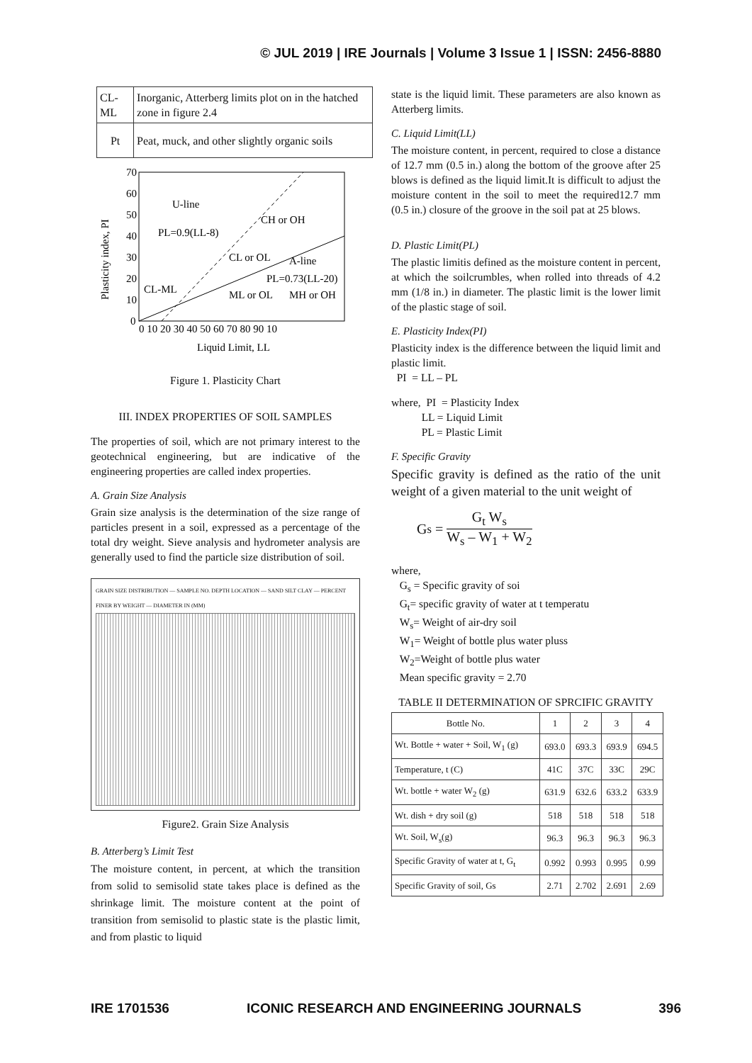© JUL 2019 | IRE Journals | Volume 3 Issue 1 | ISSN: 2456-8880
| CL-ML | Inorganic, Atterberg limits plot on in the hatched zone in figure 2.4 |
| Pt | Peat, muck, and other slightly organic soils |
70
60
50
40
30
20
10
0
0 10 20 30 40 50 60 70 80 90 10
Liquid Limit, LL
U-line
PL=0.9(LL-8)
CH or OH
A-line
PL=0.73(LL-20)
CL-ML
CL or OL
ML or OL
MH or OH
Plasticity index, PI
Figure 1. Plasticity Chart
III. INDEX PROPERTIES OF SOIL SAMPLES
The properties of soil, which are not primary interest to the geotechnical engineering, but are indicative of the engineering properties are called index properties.
A. Grain Size Analysis
Grain size analysis is the determination of the size range of particles present in a soil, expressed as a percentage of the total dry weight. Sieve analysis and hydrometer analysis are generally used to find the particle size distribution of soil.
GRAIN SIZE DISTRIBUTION — SAMPLE NO. DEPTH LOCATION — SAND SILT CLAY — PERCENT FINER BY WEIGHT — DIAMETER IN (MM)
Figure2. Grain Size Analysis
B. Atterberg’s Limit Test
The moisture content, in percent, at which the transition from solid to semisolid state takes place is defined as the shrinkage limit. The moisture content at the point of transition from semisolid to plastic state is the plastic limit, and from plastic to liquid
state is the liquid limit. These parameters are also known as Atterberg limits.
C. Liquid Limit(LL)
The moisture content, in percent, required to close a distance of 12.7 mm (0.5 in.) along the bottom of the groove after 25 blows is defined as the liquid limit.It is difficult to adjust the moisture content in the soil to meet the required12.7 mm (0.5 in.) closure of the groove in the soil pat at 25 blows.
D. Plastic Limit(PL)
The plastic limitis defined as the moisture content in percent, at which the soilcrumbles, when rolled into threads of 4.2 mm (1/8 in.) in diameter. The plastic limit is the lower limit of the plastic stage of soil.
E. Plasticity Index(PI)
Plasticity index is the difference between the liquid limit and plastic limit.
PI = LL – PL
where, PI = Plasticity Index
LL = Liquid Limit
PL = Plastic Limit
F. Specific Gravity
Specific gravity is defined as the ratio of the unit weight of a given material to the unit weight of
G<sub>s</sub> = G<sub>t</sub> W<sub>s</sub> W<sub>s</sub> – W<sub>1</sub> + W<sub>2</sub>
where,
G<sub>s</sub> = Specific gravity of soi
G<sub>t</sub>= specific gravity of water at t temperatu
W<sub>s</sub>= Weight of air-dry soil
W<sub>1</sub>= Weight of bottle plus water pluss
W<sub>2</sub>=Weight of bottle plus water
Mean specific gravity = 2.70
TABLE II DETERMINATION OF SPRCIFIC GRAVITY
| Bottle No. | 1 | 2 | 3 | 4 |
| --- | --- | --- | --- | --- |
| Wt. Bottle + water + Soil, W<sub>1</sub> (g) | 693.0 | 693.3 | 693.9 | 694.5 |
| Temperature, t (C) | 41C | 37C | 33C | 29C |
| Wt. bottle + water W<sub>2</sub> (g) | 631.9 | 632.6 | 633.2 | 633.9 |
| Wt. dish + dry soil (g) | 518 | 518 | 518 | 518 |
| Wt. Soil, W<sub>s</sub>(g) | 96.3 | 96.3 | 96.3 | 96.3 |
| Specific Gravity of water at t, G<sub>t</sub> | 0.992 | 0.993 | 0.995 | 0.99 |
| Specific Gravity of soil, Gs | 2.71 | 2.702 | 2.691 | 2.69 |
IRE 1701536 ICONIC RESEARCH AND ENGINEERING JOURNALS 396